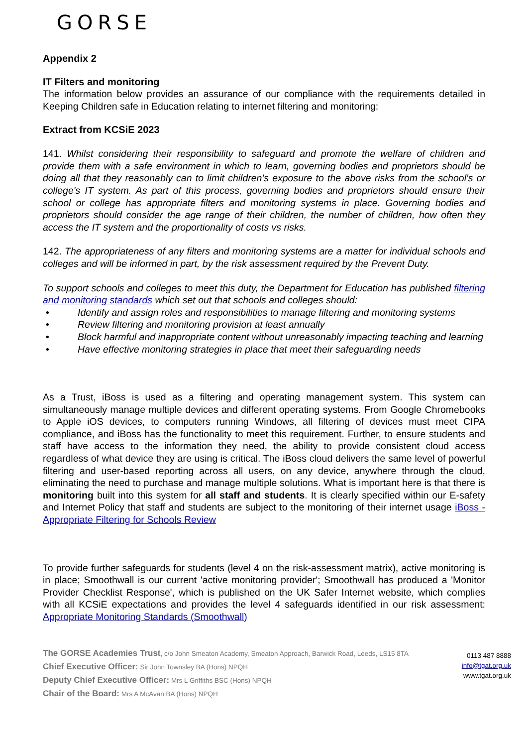GORSE
Appendix 2
IT Filters and monitoring
The information below provides an assurance of our compliance with the requirements detailed in Keeping Children safe in Education relating to internet filtering and monitoring:
Extract from KCSiE 2023
141. Whilst considering their responsibility to safeguard and promote the welfare of children and provide them with a safe environment in which to learn, governing bodies and proprietors should be doing all that they reasonably can to limit children's exposure to the above risks from the school's or college's IT system. As part of this process, governing bodies and proprietors should ensure their school or college has appropriate filters and monitoring systems in place. Governing bodies and proprietors should consider the age range of their children, the number of children, how often they access the IT system and the proportionality of costs vs risks.
142. The appropriateness of any filters and monitoring systems are a matter for individual schools and colleges and will be informed in part, by the risk assessment required by the Prevent Duty.
To support schools and colleges to meet this duty, the Department for Education has published filtering and monitoring standards which set out that schools and colleges should:
• Identify and assign roles and responsibilities to manage filtering and monitoring systems
• Review filtering and monitoring provision at least annually
• Block harmful and inappropriate content without unreasonably impacting teaching and learning
• Have effective monitoring strategies in place that meet their safeguarding needs
As a Trust, iBoss is used as a filtering and operating management system. This system can simultaneously manage multiple devices and different operating systems. From Google Chromebooks to Apple iOS devices, to computers running Windows, all filtering of devices must meet CIPA compliance, and iBoss has the functionality to meet this requirement. Further, to ensure students and staff have access to the information they need, the ability to provide consistent cloud access regardless of what device they are using is critical. The iBoss cloud delivers the same level of powerful filtering and user-based reporting across all users, on any device, anywhere through the cloud, eliminating the need to purchase and manage multiple solutions. What is important here is that there is monitoring built into this system for all staff and students. It is clearly specified within our E-safety and Internet Policy that staff and students are subject to the monitoring of their internet usage iBoss - Appropriate Filtering for Schools Review
To provide further safeguards for students (level 4 on the risk-assessment matrix), active monitoring is in place; Smoothwall is our current 'active monitoring provider'; Smoothwall has produced a 'Monitor Provider Checklist Response', which is published on the UK Safer Internet website, which complies with all KCSiE expectations and provides the level 4 safeguards identified in our risk assessment: Appropriate Monitoring Standards (Smoothwall)
The GORSE Academies Trust, c/o John Smeaton Academy, Smeaton Approach, Barwick Road, Leeds, LS15 8TA
Chief Executive Officer: Sir John Townsley BA (Hons) NPQH
Deputy Chief Executive Officer: Mrs L Griffiths BSC (Hons) NPQH
Chair of the Board: Mrs A McAvan BA (Hons) NPQH
0113 487 8888
info@tgat.org.uk
www.tgat.org.uk